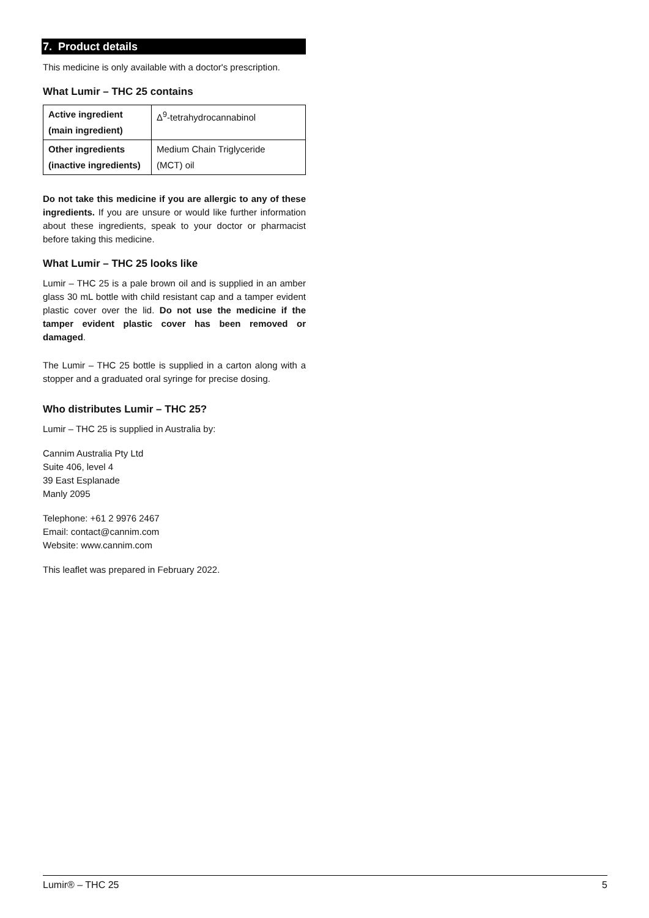7. Product details
This medicine is only available with a doctor's prescription.
What Lumir – THC 25 contains
| Active ingredient (main ingredient) | Δ<sup>9</sup>-tetrahydrocannabinol |
| Other ingredients (inactive ingredients) | Medium Chain Triglyceride (MCT) oil |
Do not take this medicine if you are allergic to any of these ingredients. If you are unsure or would like further information about these ingredients, speak to your doctor or pharmacist before taking this medicine.
What Lumir – THC 25 looks like
Lumir – THC 25 is a pale brown oil and is supplied in an amber glass 30 mL bottle with child resistant cap and a tamper evident plastic cover over the lid. Do not use the medicine if the tamper evident plastic cover has been removed or damaged.
The Lumir – THC 25 bottle is supplied in a carton along with a stopper and a graduated oral syringe for precise dosing.
Who distributes Lumir – THC 25?
Lumir – THC 25 is supplied in Australia by:
Cannim Australia Pty Ltd
Suite 406, level 4
39 East Esplanade
Manly 2095
Telephone: +61 2 9976 2467
Email: contact@cannim.com
Website: www.cannim.com
This leaflet was prepared in February 2022.
Lumir® – THC 25 5